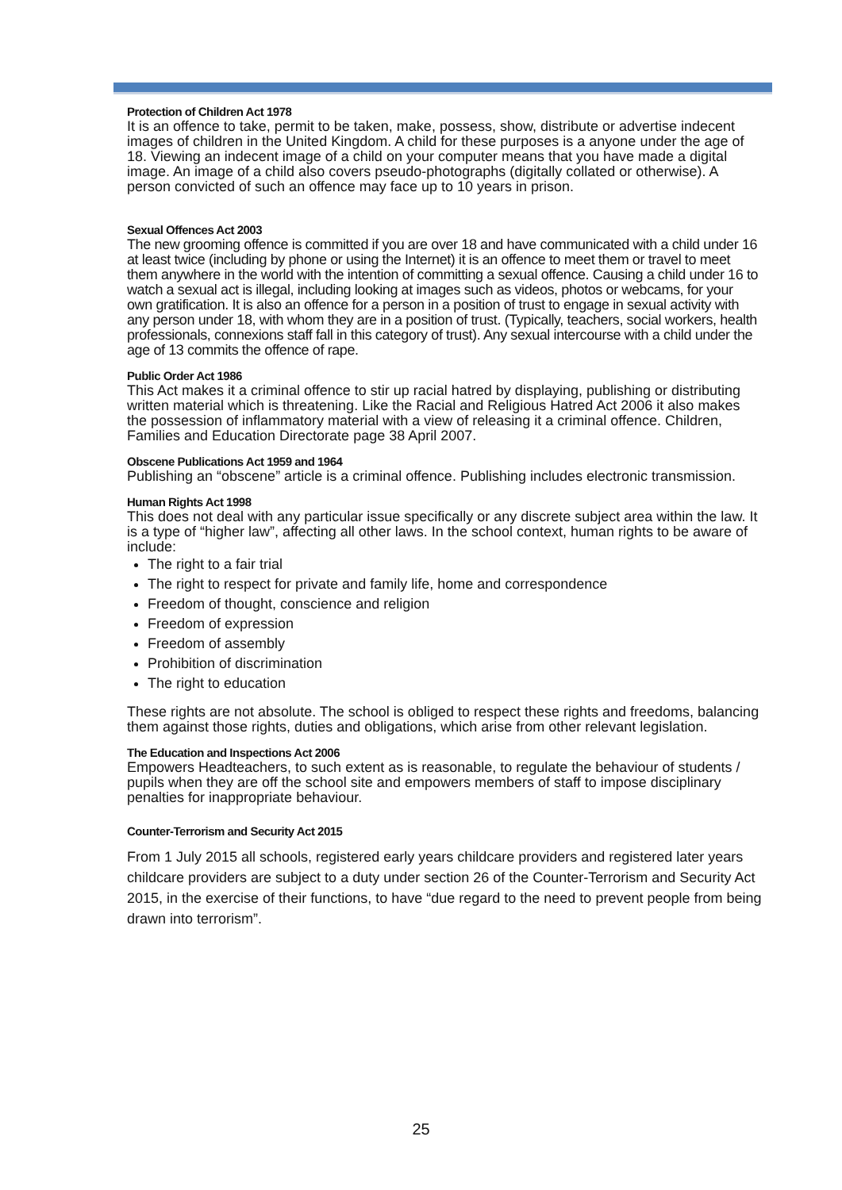Protection of Children Act 1978
It is an offence to take, permit to be taken, make, possess, show, distribute or advertise indecent images of children in the United Kingdom. A child for these purposes is a anyone under the age of 18. Viewing an indecent image of a child on your computer means that you have made a digital image. An image of a child also covers pseudo-photographs (digitally collated or otherwise). A person convicted of such an offence may face up to 10 years in prison.
Sexual Offences Act 2003
The new grooming offence is committed if you are over 18 and have communicated with a child under 16 at least twice (including by phone or using the Internet) it is an offence to meet them or travel to meet them anywhere in the world with the intention of committing a sexual offence. Causing a child under 16 to watch a sexual act is illegal, including looking at images such as videos, photos or webcams, for your own gratification. It is also an offence for a person in a position of trust to engage in sexual activity with any person under 18, with whom they are in a position of trust. (Typically, teachers, social workers, health professionals, connexions staff fall in this category of trust). Any sexual intercourse with a child under the age of 13 commits the offence of rape.
Public Order Act 1986
This Act makes it a criminal offence to stir up racial hatred by displaying, publishing or distributing written material which is threatening. Like the Racial and Religious Hatred Act 2006 it also makes the possession of inflammatory material with a view of releasing it a criminal offence. Children, Families and Education Directorate page 38 April 2007.
Obscene Publications Act 1959 and 1964
Publishing an “obscene” article is a criminal offence. Publishing includes electronic transmission.
Human Rights Act 1998
This does not deal with any particular issue specifically or any discrete subject area within the law. It is a type of “higher law”, affecting all other laws. In the school context, human rights to be aware of include:
The right to a fair trial
The right to respect for private and family life, home and correspondence
Freedom of thought, conscience and religion
Freedom of expression
Freedom of assembly
Prohibition of discrimination
The right to education
These rights are not absolute. The school is obliged to respect these rights and freedoms, balancing them against those rights, duties and obligations, which arise from other relevant legislation.
The Education and Inspections Act 2006
Empowers Headteachers, to such extent as is reasonable, to regulate the behaviour of students / pupils when they are off the school site and empowers members of staff to impose disciplinary penalties for inappropriate behaviour.
Counter-Terrorism and Security Act 2015
From 1 July 2015 all schools, registered early years childcare providers and registered later years childcare providers are subject to a duty under section 26 of the Counter-Terrorism and Security Act 2015, in the exercise of their functions, to have “due regard to the need to prevent people from being drawn into terrorism”.
25